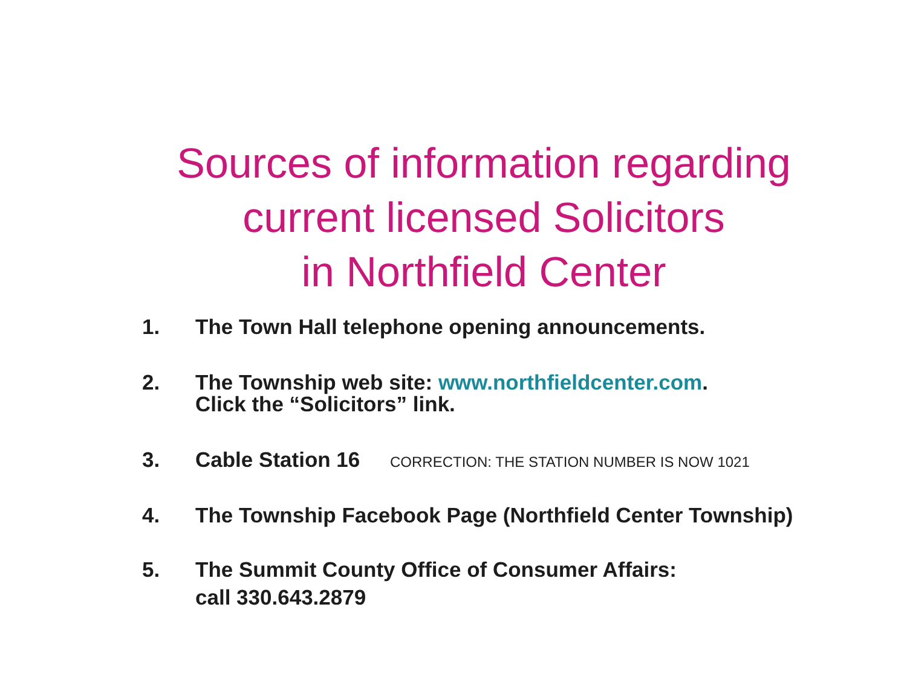Sources of information regarding
current licensed Solicitors
in Northfield Center
1. The Town Hall telephone opening announcements.
2. The Township web site: www.northfieldcenter.com.
Click the “Solicitors” link.
3. Cable Station 16 CORRECTION: THE STATION NUMBER IS NOW 1021
4. The Township Facebook Page (Northfield Center Township)
5. The Summit County Office of Consumer Affairs:
call 330.643.2879